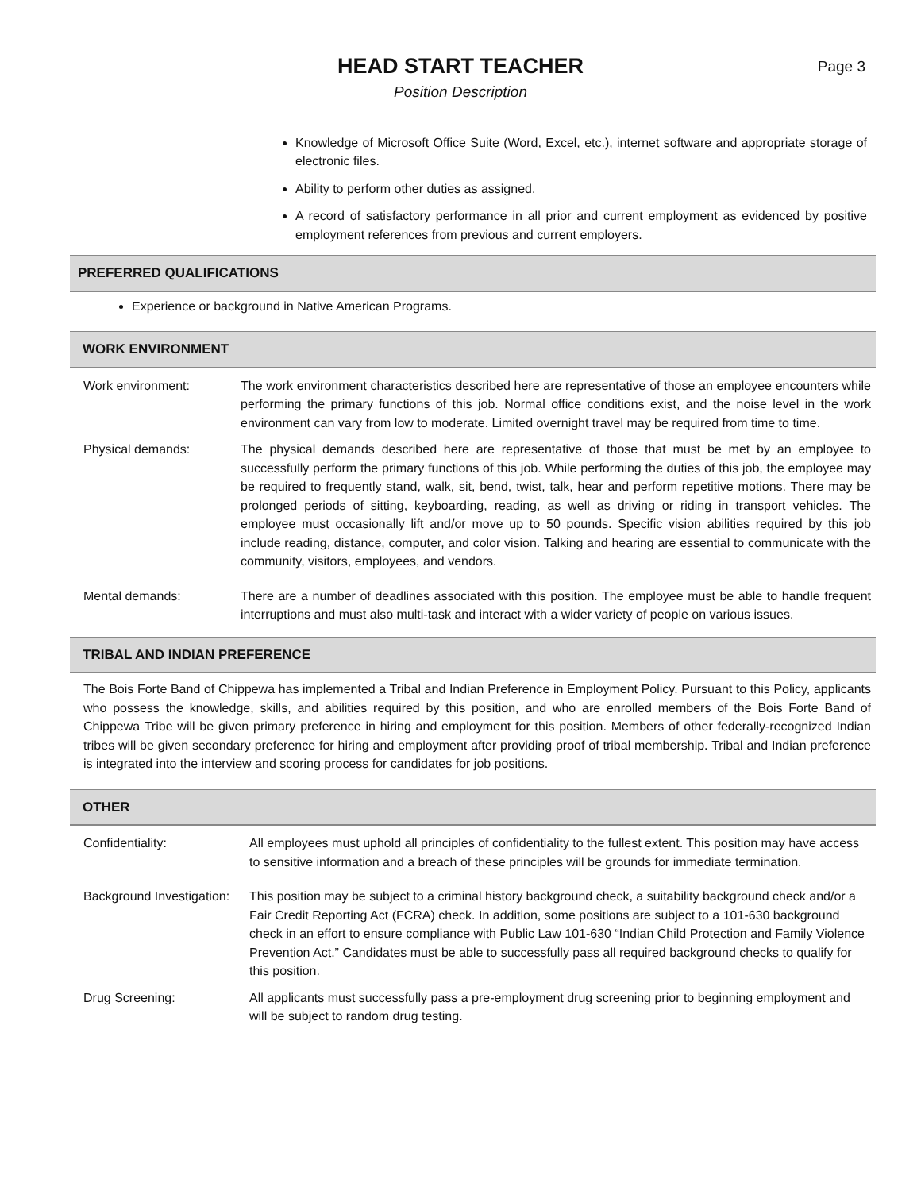HEAD START TEACHER
Position Description
Page 3
Knowledge of Microsoft Office Suite (Word, Excel, etc.), internet software and appropriate storage of electronic files.
Ability to perform other duties as assigned.
A record of satisfactory performance in all prior and current employment as evidenced by positive employment references from previous and current employers.
PREFERRED QUALIFICATIONS
Experience or background in Native American Programs.
WORK ENVIRONMENT
Work environment: The work environment characteristics described here are representative of those an employee encounters while performing the primary functions of this job. Normal office conditions exist, and the noise level in the work environment can vary from low to moderate. Limited overnight travel may be required from time to time.
Physical demands: The physical demands described here are representative of those that must be met by an employee to successfully perform the primary functions of this job. While performing the duties of this job, the employee may be required to frequently stand, walk, sit, bend, twist, talk, hear and perform repetitive motions. There may be prolonged periods of sitting, keyboarding, reading, as well as driving or riding in transport vehicles. The employee must occasionally lift and/or move up to 50 pounds. Specific vision abilities required by this job include reading, distance, computer, and color vision. Talking and hearing are essential to communicate with the community, visitors, employees, and vendors.
Mental demands: There are a number of deadlines associated with this position. The employee must be able to handle frequent interruptions and must also multi-task and interact with a wider variety of people on various issues.
TRIBAL AND INDIAN PREFERENCE
The Bois Forte Band of Chippewa has implemented a Tribal and Indian Preference in Employment Policy. Pursuant to this Policy, applicants who possess the knowledge, skills, and abilities required by this position, and who are enrolled members of the Bois Forte Band of Chippewa Tribe will be given primary preference in hiring and employment for this position. Members of other federally-recognized Indian tribes will be given secondary preference for hiring and employment after providing proof of tribal membership. Tribal and Indian preference is integrated into the interview and scoring process for candidates for job positions.
OTHER
Confidentiality: All employees must uphold all principles of confidentiality to the fullest extent. This position may have access to sensitive information and a breach of these principles will be grounds for immediate termination.
Background Investigation:
This position may be subject to a criminal history background check, a suitability background check and/or a Fair Credit Reporting Act (FCRA) check. In addition, some positions are subject to a 101-630 background check in an effort to ensure compliance with Public Law 101-630 “Indian Child Protection and Family Violence Prevention Act.” Candidates must be able to successfully pass all required background checks to qualify for this position.
Drug Screening: All applicants must successfully pass a pre-employment drug screening prior to beginning employment and will be subject to random drug testing.